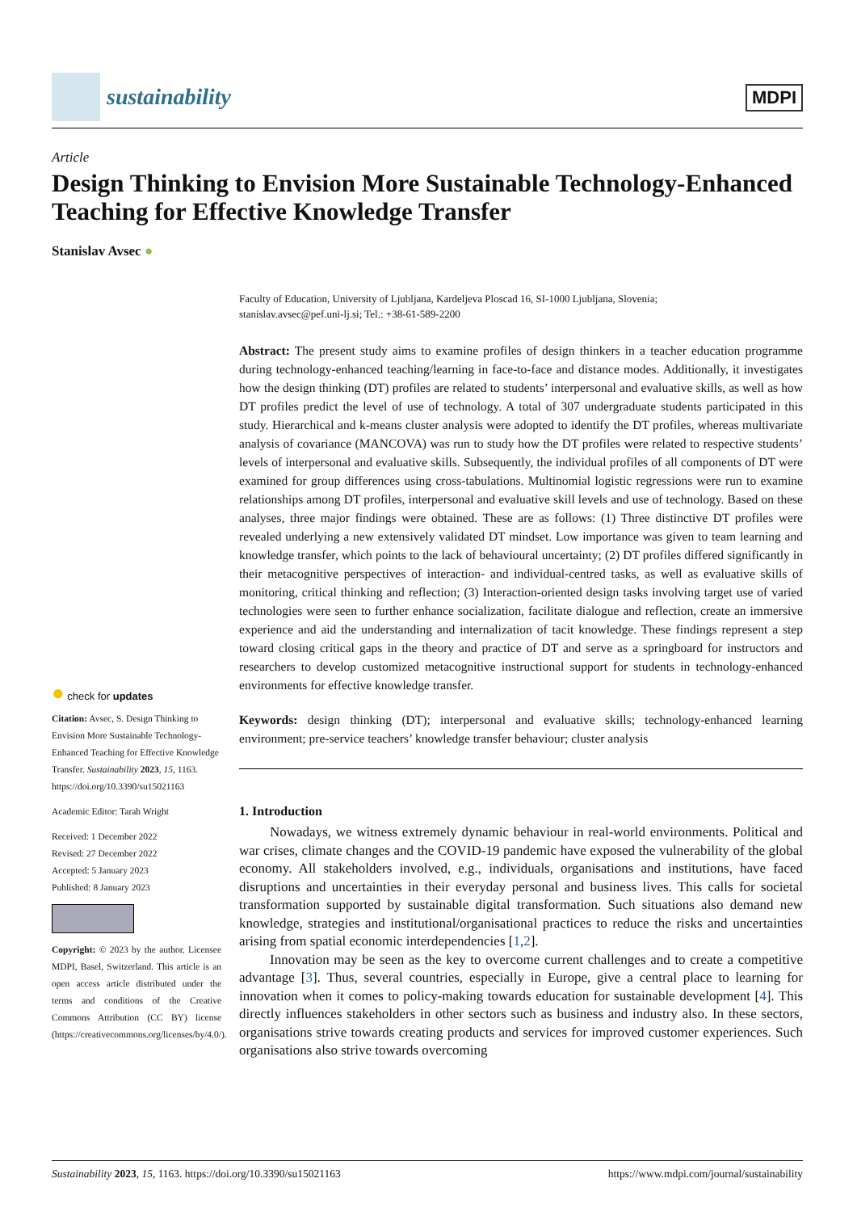sustainability
MDPI
Article
Design Thinking to Envision More Sustainable Technology-Enhanced Teaching for Effective Knowledge Transfer
Stanislav Avsec ●
● check for updates
Citation: Avsec, S. Design Thinking to Envision More Sustainable Technology-Enhanced Teaching for Effective Knowledge Transfer. Sustainability 2023, 15, 1163. https://doi.org/10.3390/su15021163
Academic Editor: Tarah Wright
Received: 1 December 2022
Revised: 27 December 2022
Accepted: 5 January 2023
Published: 8 January 2023
Copyright: © 2023 by the author. Licensee MDPI, Basel, Switzerland. This article is an open access article distributed under the terms and conditions of the Creative Commons Attribution (CC BY) license (https://creativecommons.org/licenses/by/4.0/).
Faculty of Education, University of Ljubljana, Kardeljeva Ploscad 16, SI-1000 Ljubljana, Slovenia;
stanislav.avsec@pef.uni-lj.si; Tel.: +38-61-589-2200
Abstract: The present study aims to examine profiles of design thinkers in a teacher education programme during technology-enhanced teaching/learning in face-to-face and distance modes. Additionally, it investigates how the design thinking (DT) profiles are related to students’ interpersonal and evaluative skills, as well as how DT profiles predict the level of use of technology. A total of 307 undergraduate students participated in this study. Hierarchical and k-means cluster analysis were adopted to identify the DT profiles, whereas multivariate analysis of covariance (MANCOVA) was run to study how the DT profiles were related to respective students’ levels of interpersonal and evaluative skills. Subsequently, the individual profiles of all components of DT were examined for group differences using cross-tabulations. Multinomial logistic regressions were run to examine relationships among DT profiles, interpersonal and evaluative skill levels and use of technology. Based on these analyses, three major findings were obtained. These are as follows: (1) Three distinctive DT profiles were revealed underlying a new extensively validated DT mindset. Low importance was given to team learning and knowledge transfer, which points to the lack of behavioural uncertainty; (2) DT profiles differed significantly in their metacognitive perspectives of interaction- and individual-centred tasks, as well as evaluative skills of monitoring, critical thinking and reflection; (3) Interaction-oriented design tasks involving target use of varied technologies were seen to further enhance socialization, facilitate dialogue and reflection, create an immersive experience and aid the understanding and internalization of tacit knowledge. These findings represent a step toward closing critical gaps in the theory and practice of DT and serve as a springboard for instructors and researchers to develop customized metacognitive instructional support for students in technology-enhanced environments for effective knowledge transfer.
Keywords: design thinking (DT); interpersonal and evaluative skills; technology-enhanced learning environment; pre-service teachers’ knowledge transfer behaviour; cluster analysis
1. Introduction
Nowadays, we witness extremely dynamic behaviour in real-world environments. Political and war crises, climate changes and the COVID-19 pandemic have exposed the vulnerability of the global economy. All stakeholders involved, e.g., individuals, organisations and institutions, have faced disruptions and uncertainties in their everyday personal and business lives. This calls for societal transformation supported by sustainable digital transformation. Such situations also demand new knowledge, strategies and institutional/organisational practices to reduce the risks and uncertainties arising from spatial economic interdependencies [1,2].
Innovation may be seen as the key to overcome current challenges and to create a competitive advantage [3]. Thus, several countries, especially in Europe, give a central place to learning for innovation when it comes to policy-making towards education for sustainable development [4]. This directly influences stakeholders in other sectors such as business and industry also. In these sectors, organisations strive towards creating products and services for improved customer experiences. Such organisations also strive towards overcoming
Sustainability 2023, 15, 1163. https://doi.org/10.3390/su15021163 https://www.mdpi.com/journal/sustainability